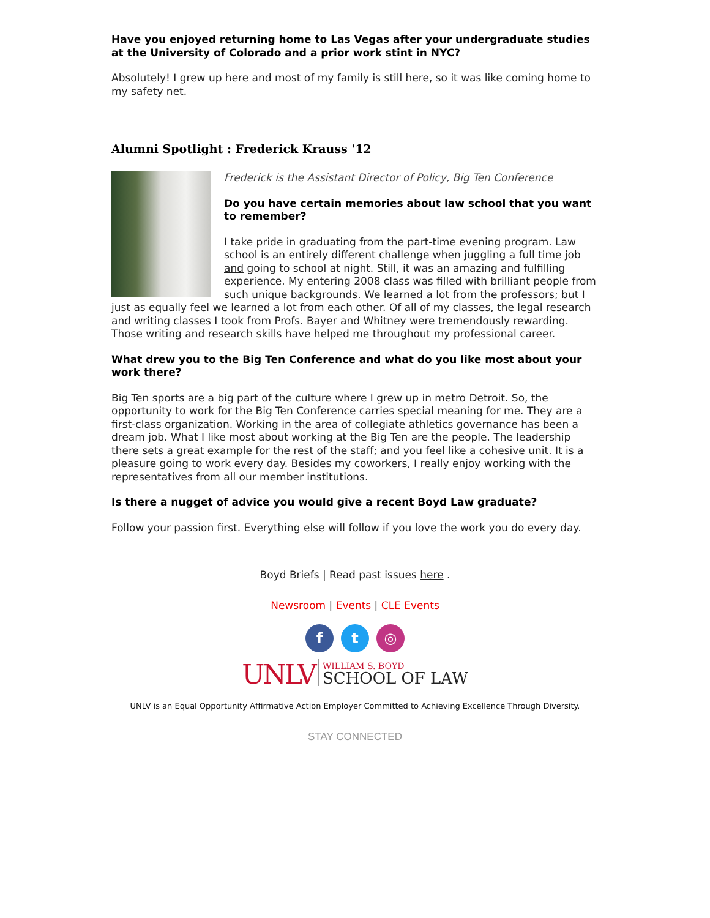Have you enjoyed returning home to Las Vegas after your undergraduate studies at the University of Colorado and a prior work stint in NYC?
Absolutely! I grew up here and most of my family is still here, so it was like coming home to my safety net.
Alumni Spotlight : Frederick Krauss '12
Frederick is the Assistant Director of Policy, Big Ten Conference
Do you have certain memories about law school that you want to remember?
I take pride in graduating from the part-time evening program. Law school is an entirely different challenge when juggling a full time job and going to school at night. Still, it was an amazing and fulfilling experience. My entering 2008 class was filled with brilliant people from such unique backgrounds. We learned a lot from the professors; but I just as equally feel we learned a lot from each other. Of all of my classes, the legal research and writing classes I took from Profs. Bayer and Whitney were tremendously rewarding. Those writing and research skills have helped me throughout my professional career.
What drew you to the Big Ten Conference and what do you like most about your work there?
Big Ten sports are a big part of the culture where I grew up in metro Detroit. So, the opportunity to work for the Big Ten Conference carries special meaning for me. They are a first-class organization. Working in the area of collegiate athletics governance has been a dream job. What I like most about working at the Big Ten are the people. The leadership there sets a great example for the rest of the staff; and you feel like a cohesive unit. It is a pleasure going to work every day. Besides my coworkers, I really enjoy working with the representatives from all our member institutions.
Is there a nugget of advice you would give a recent Boyd Law graduate?
Follow your passion first. Everything else will follow if you love the work you do every day.
Boyd Briefs | Read past issues here .
Newsroom | Events | CLE Events
ft ◎
UNLV WILLIAM S. BOYD
SCHOOL OF LAW
UNLV is an Equal Opportunity Affirmative Action Employer Committed to Achieving Excellence Through Diversity.
STAY CONNECTED